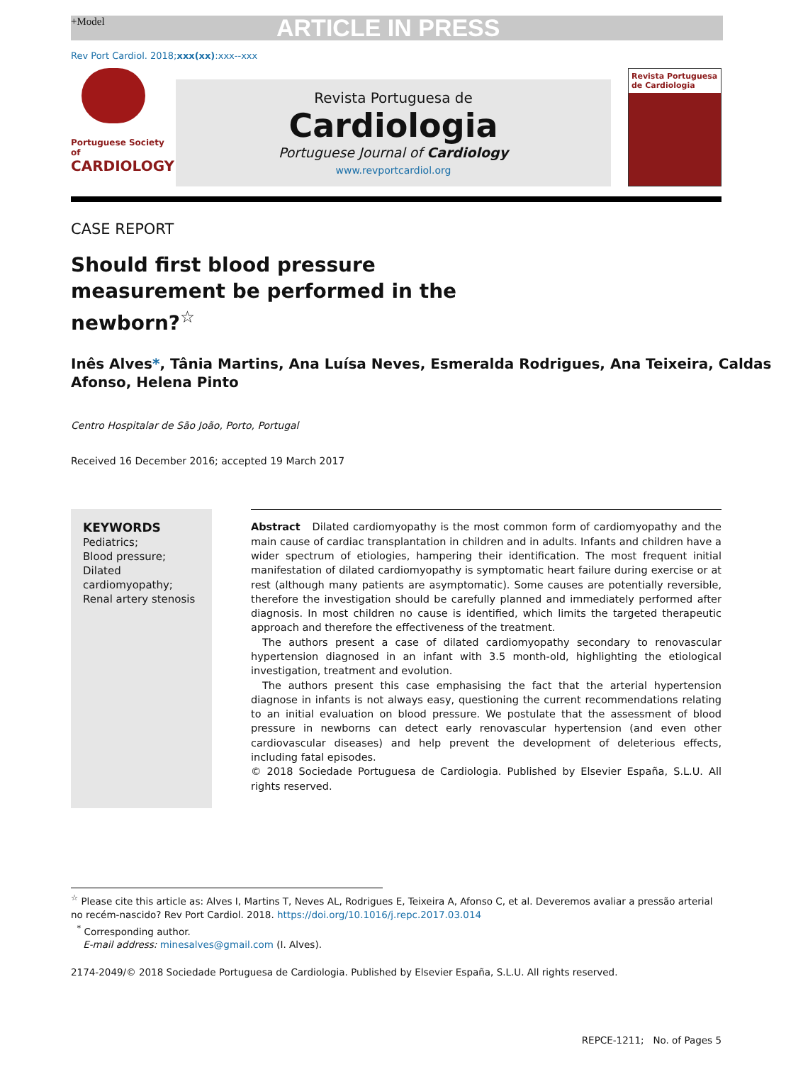+Model ARTICLE IN PRESS
Rev Port Cardiol. 2018;xxx(xx):xxx--xxx
Portuguese Society of
CARDIOLOGY
Revista Portuguesa de
Cardiologia
Portuguese Journal of Cardiology
www.revportcardiol.org
Revista Portuguesa de Cardiologia
CASE REPORT
Should first blood pressure measurement be performed in the newborn?<sup>☆</sup>
Inês Alves*, Tânia Martins, Ana Luísa Neves, Esmeralda Rodrigues, Ana Teixeira, Caldas Afonso, Helena Pinto
Centro Hospitalar de São João, Porto, Portugal
Received 16 December 2016; accepted 19 March 2017
KEYWORDS
Pediatrics;
Blood pressure;
Dilated cardiomyopathy;
Renal artery stenosis
Abstract Dilated cardiomyopathy is the most common form of cardiomyopathy and the main cause of cardiac transplantation in children and in adults. Infants and children have a wider spectrum of etiologies, hampering their identification. The most frequent initial manifestation of dilated cardiomyopathy is symptomatic heart failure during exercise or at rest (although many patients are asymptomatic). Some causes are potentially reversible, therefore the investigation should be carefully planned and immediately performed after diagnosis. In most children no cause is identified, which limits the targeted therapeutic approach and therefore the effectiveness of the treatment.
The authors present a case of dilated cardiomyopathy secondary to renovascular hypertension diagnosed in an infant with 3.5 month-old, highlighting the etiological investigation, treatment and evolution.
The authors present this case emphasising the fact that the arterial hypertension diagnose in infants is not always easy, questioning the current recommendations relating to an initial evaluation on blood pressure. We postulate that the assessment of blood pressure in newborns can detect early renovascular hypertension (and even other cardiovascular diseases) and help prevent the development of deleterious effects, including fatal episodes.
© 2018 Sociedade Portuguesa de Cardiologia. Published by Elsevier España, S.L.U. All rights reserved.
<sup>☆</sup> Please cite this article as: Alves I, Martins T, Neves AL, Rodrigues E, Teixeira A, Afonso C, et al. Deveremos avaliar a pressão arterial no recém-nascido? Rev Port Cardiol. 2018. https://doi.org/10.1016/j.repc.2017.03.014
<sup>*</sup> Corresponding author.
E-mail address: minesalves@gmail.com (I. Alves).
2174-2049/© 2018 Sociedade Portuguesa de Cardiologia. Published by Elsevier España, S.L.U. All rights reserved.
REPCE-1211; No. of Pages 5